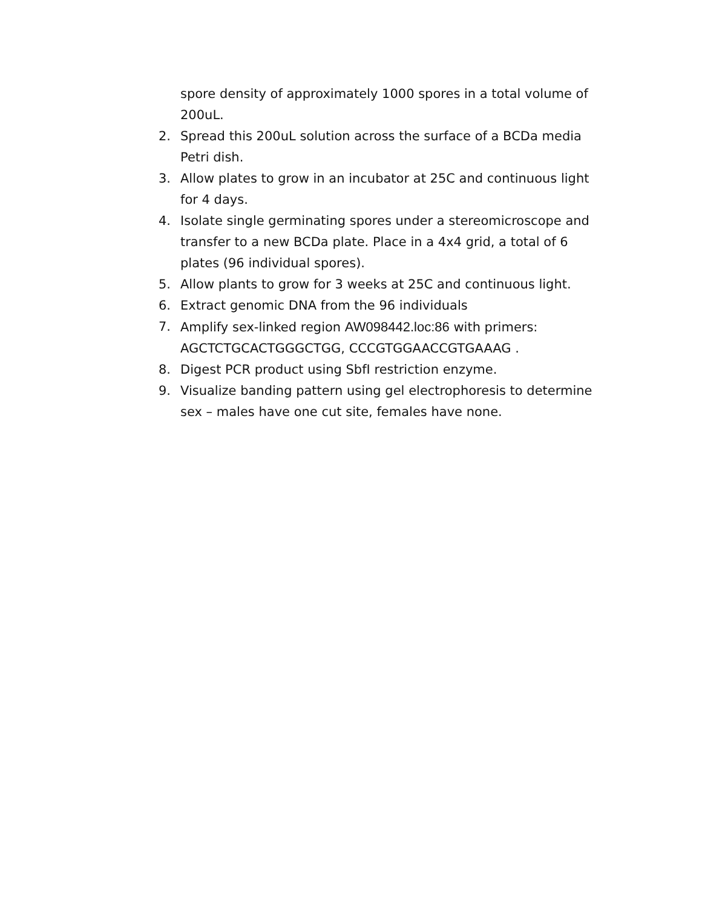spore density of approximately 1000 spores in a total volume of 200uL.
2. Spread this 200uL solution across the surface of a BCDa media Petri dish.
3. Allow plates to grow in an incubator at 25C and continuous light for 4 days.
4. Isolate single germinating spores under a stereomicroscope and transfer to a new BCDa plate. Place in a 4x4 grid, a total of 6 plates (96 individual spores).
5. Allow plants to grow for 3 weeks at 25C and continuous light.
6. Extract genomic DNA from the 96 individuals
7. Amplify sex-linked region AW098442.loc:86 with primers: AGCTCTGCACTGGGCTGG, CCCGTGGAACCGTGAAAG .
8. Digest PCR product using SbfI restriction enzyme.
9. Visualize banding pattern using gel electrophoresis to determine sex – males have one cut site, females have none.